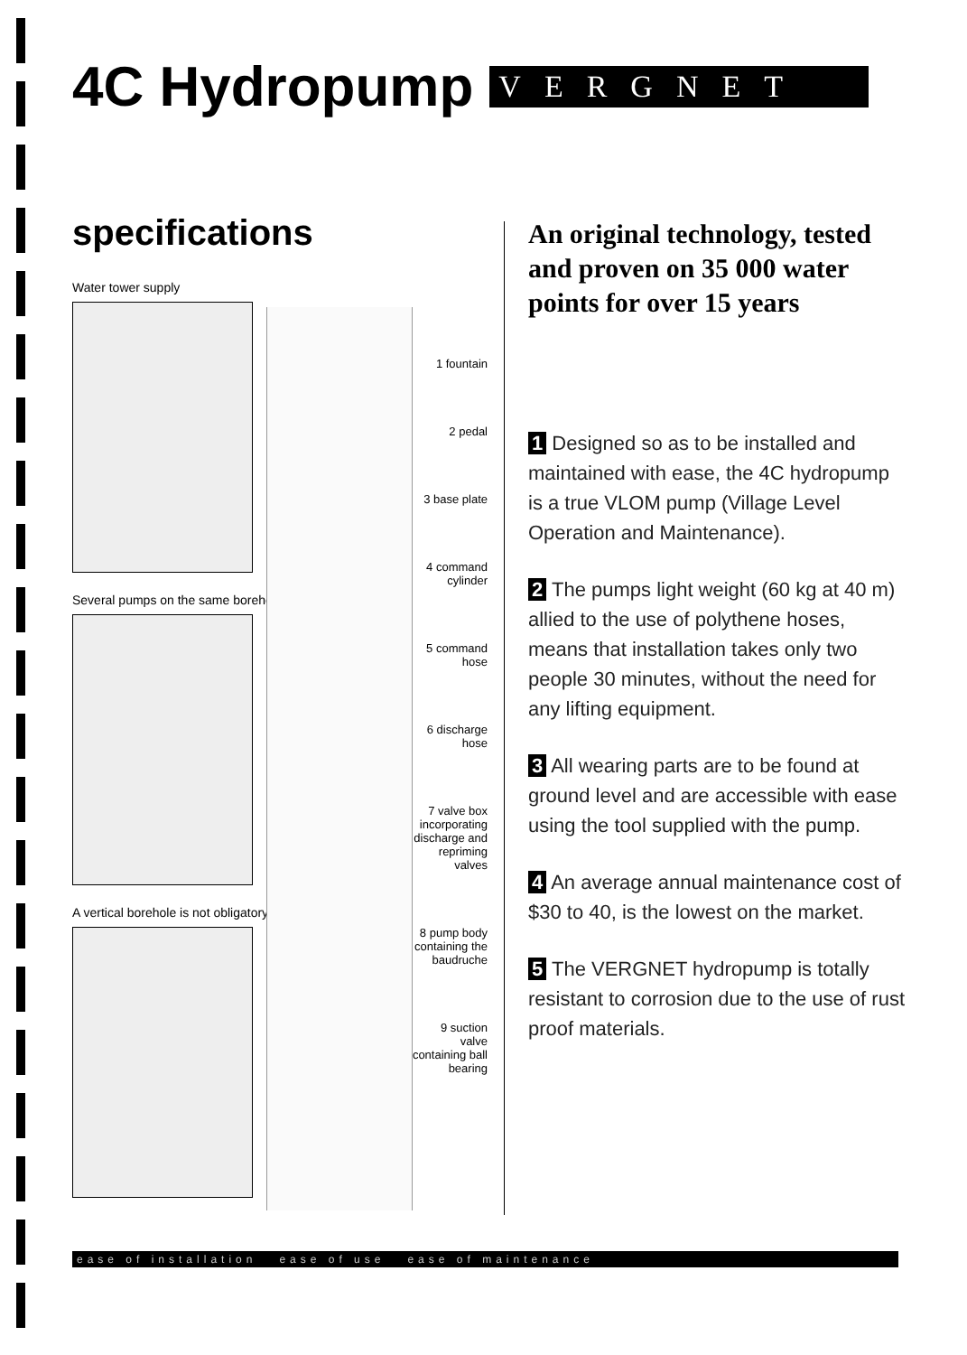4C Hydropump
VERGNET
specifications
Water tower supply
Several pumps on the same borehole
A vertical borehole is not obligatory
1 fountain
2 pedal
3 base plate
4 command cylinder
5 command hose
6 discharge hose
7 valve box incorporating discharge and repriming valves
8 pump body containing the baudruche
9 suction valve containing ball bearing
An original technology, tested and proven on 35 000 water points for over 15 years
1 Designed so as to be installed and maintained with ease, the 4C hydropump is a true VLOM pump (Village Level Operation and Maintenance).
2 The pumps light weight (60 kg at 40 m) allied to the use of polythene hoses, means that installation takes only two people 30 minutes, without the need for any lifting equipment.
3 All wearing parts are to be found at ground level and are accessible with ease using the tool supplied with the pump.
4 An average annual maintenance cost of $30 to 40, is the lowest on the market.
5 The VERGNET hydropump is totally resistant to corrosion due to the use of rust proof materials.
ease of installation ease of use ease of maintenance